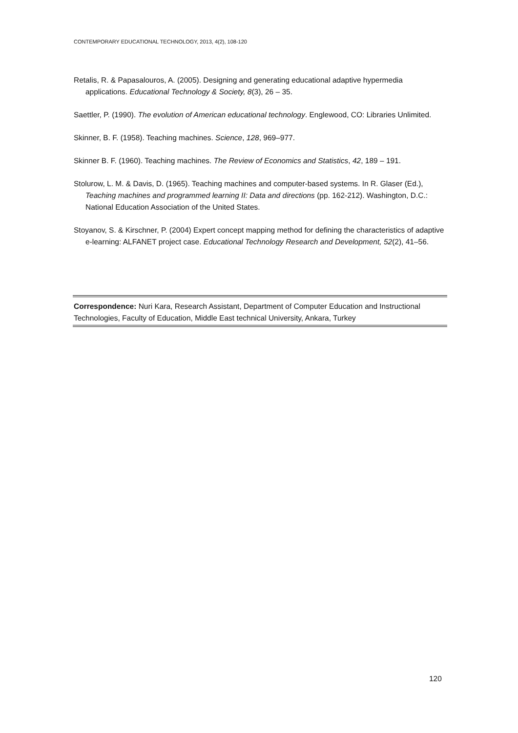CONTEMPORARY EDUCATIONAL TECHNOLOGY, 2013, 4(2), 108-120
Retalis, R. & Papasalouros, A. (2005). Designing and generating educational adaptive hypermedia applications. Educational Technology & Society, 8(3), 26 – 35.
Saettler, P. (1990). The evolution of American educational technology. Englewood, CO: Libraries Unlimited.
Skinner, B. F. (1958). Teaching machines. Science, 128, 969–977.
Skinner B. F. (1960). Teaching machines. The Review of Economics and Statistics, 42, 189 – 191.
Stolurow, L. M. & Davis, D. (1965). Teaching machines and computer-based systems. In R. Glaser (Ed.), Teaching machines and programmed learning II: Data and directions (pp. 162-212). Washington, D.C.: National Education Association of the United States.
Stoyanov, S. & Kirschner, P. (2004) Expert concept mapping method for defining the characteristics of adaptive e-learning: ALFANET project case. Educational Technology Research and Development, 52(2), 41–56.
Correspondence: Nuri Kara, Research Assistant, Department of Computer Education and Instructional Technologies, Faculty of Education, Middle East technical University, Ankara, Turkey
120